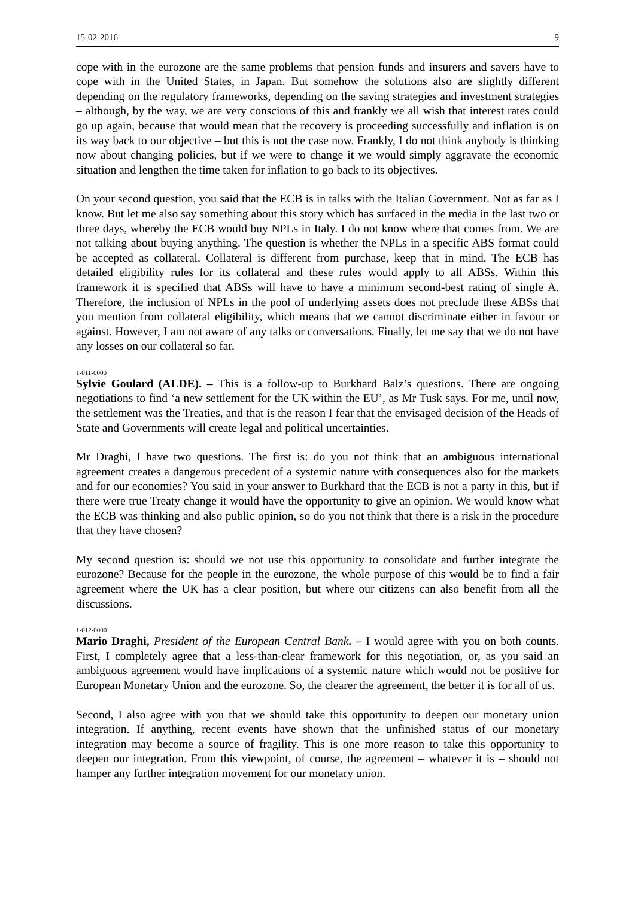15-02-2016 9
cope with in the eurozone are the same problems that pension funds and insurers and savers have to cope with in the United States, in Japan. But somehow the solutions also are slightly different depending on the regulatory frameworks, depending on the saving strategies and investment strategies – although, by the way, we are very conscious of this and frankly we all wish that interest rates could go up again, because that would mean that the recovery is proceeding successfully and inflation is on its way back to our objective – but this is not the case now. Frankly, I do not think anybody is thinking now about changing policies, but if we were to change it we would simply aggravate the economic situation and lengthen the time taken for inflation to go back to its objectives.
On your second question, you said that the ECB is in talks with the Italian Government. Not as far as I know. But let me also say something about this story which has surfaced in the media in the last two or three days, whereby the ECB would buy NPLs in Italy. I do not know where that comes from. We are not talking about buying anything. The question is whether the NPLs in a specific ABS format could be accepted as collateral. Collateral is different from purchase, keep that in mind. The ECB has detailed eligibility rules for its collateral and these rules would apply to all ABSs. Within this framework it is specified that ABSs will have to have a minimum second-best rating of single A. Therefore, the inclusion of NPLs in the pool of underlying assets does not preclude these ABSs that you mention from collateral eligibility, which means that we cannot discriminate either in favour or against. However, I am not aware of any talks or conversations. Finally, let me say that we do not have any losses on our collateral so far.
1-011-0000
Sylvie Goulard (ALDE). – This is a follow-up to Burkhard Balz’s questions. There are ongoing negotiations to find ‘a new settlement for the UK within the EU’, as Mr Tusk says. For me, until now, the settlement was the Treaties, and that is the reason I fear that the envisaged decision of the Heads of State and Governments will create legal and political uncertainties.
Mr Draghi, I have two questions. The first is: do you not think that an ambiguous international agreement creates a dangerous precedent of a systemic nature with consequences also for the markets and for our economies? You said in your answer to Burkhard that the ECB is not a party in this, but if there were true Treaty change it would have the opportunity to give an opinion. We would know what the ECB was thinking and also public opinion, so do you not think that there is a risk in the procedure that they have chosen?
My second question is: should we not use this opportunity to consolidate and further integrate the eurozone? Because for the people in the eurozone, the whole purpose of this would be to find a fair agreement where the UK has a clear position, but where our citizens can also benefit from all the discussions.
1-012-0000
Mario Draghi, President of the European Central Bank. – I would agree with you on both counts. First, I completely agree that a less-than-clear framework for this negotiation, or, as you said an ambiguous agreement would have implications of a systemic nature which would not be positive for European Monetary Union and the eurozone. So, the clearer the agreement, the better it is for all of us.
Second, I also agree with you that we should take this opportunity to deepen our monetary union integration. If anything, recent events have shown that the unfinished status of our monetary integration may become a source of fragility. This is one more reason to take this opportunity to deepen our integration. From this viewpoint, of course, the agreement – whatever it is – should not hamper any further integration movement for our monetary union.